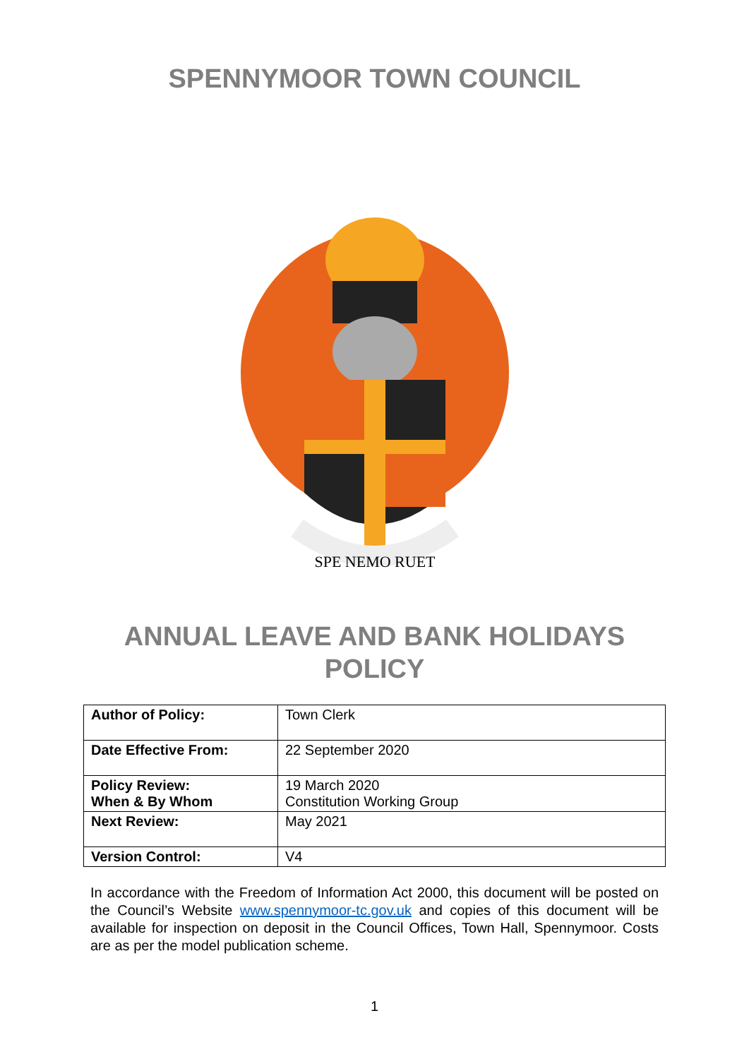SPENNYMOOR TOWN COUNCIL
SPE NEMO RUET
ANNUAL LEAVE AND BANK HOLIDAYS
POLICY
| Author of Policy: | Town Clerk |
| Date Effective From: | 22 September 2020 |
| Policy Review: When & By Whom | 19 March 2020 Constitution Working Group |
| Next Review: | May 2021 |
| Version Control: | V4 |
In accordance with the Freedom of Information Act 2000, this document will be posted on the Council’s Website www.spennymoor-tc.gov.uk and copies of this document will be available for inspection on deposit in the Council Offices, Town Hall, Spennymoor. Costs are as per the model publication scheme.
1